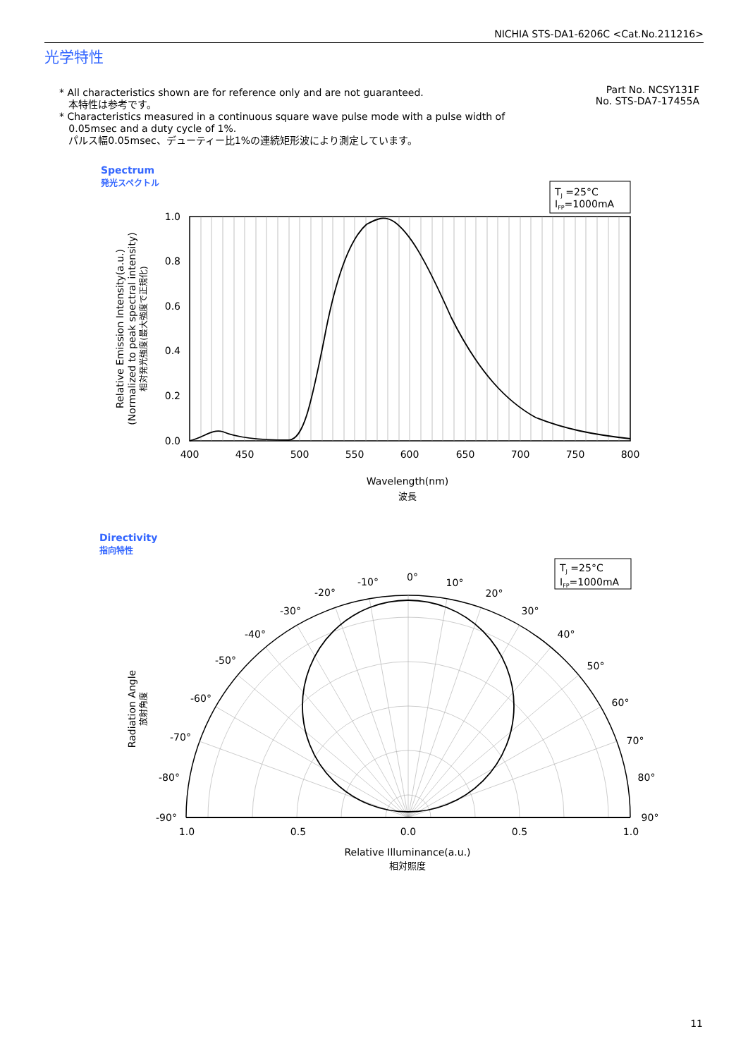NICHIA STS-DA1-6206C <Cat.No.211216>
光学特性
* All characteristics shown are for reference only and are not guaranteed.
本特性は参考です。
* Characteristics measured in a continuous square wave pulse mode with a pulse width of
0.05msec and a duty cycle of 1%.
パルス幅0.05msec、デューティー比1%の連続矩形波により測定しています。
Part No. NCSY131F
No. STS-DA7-17455A
Spectrum
発光スペクトル
Directivity
指向特性
1.0
0.8
0.6
0.4
0.2
0.0
400
450
500
550
600
650
700
750
800
Wavelength(nm)
波長
Relative Emission Intensity(a.u.)
(Normalized to peak spectral intensity)
相対発光強度(最大強度で正規化)
TJ =25°C
IFP=1000mA
0°
-10°
10°
-20°
20°
-30°
30°
-40°
40°
-50°
50°
-60°
60°
-70°
70°
-80°
80°
-90°
90°
1.0
0.5
0.0
0.5
1.0
Relative Illuminance(a.u.)
相対照度
Radiation Angle
放射角度
TJ =25°C
IFP=1000mA
11